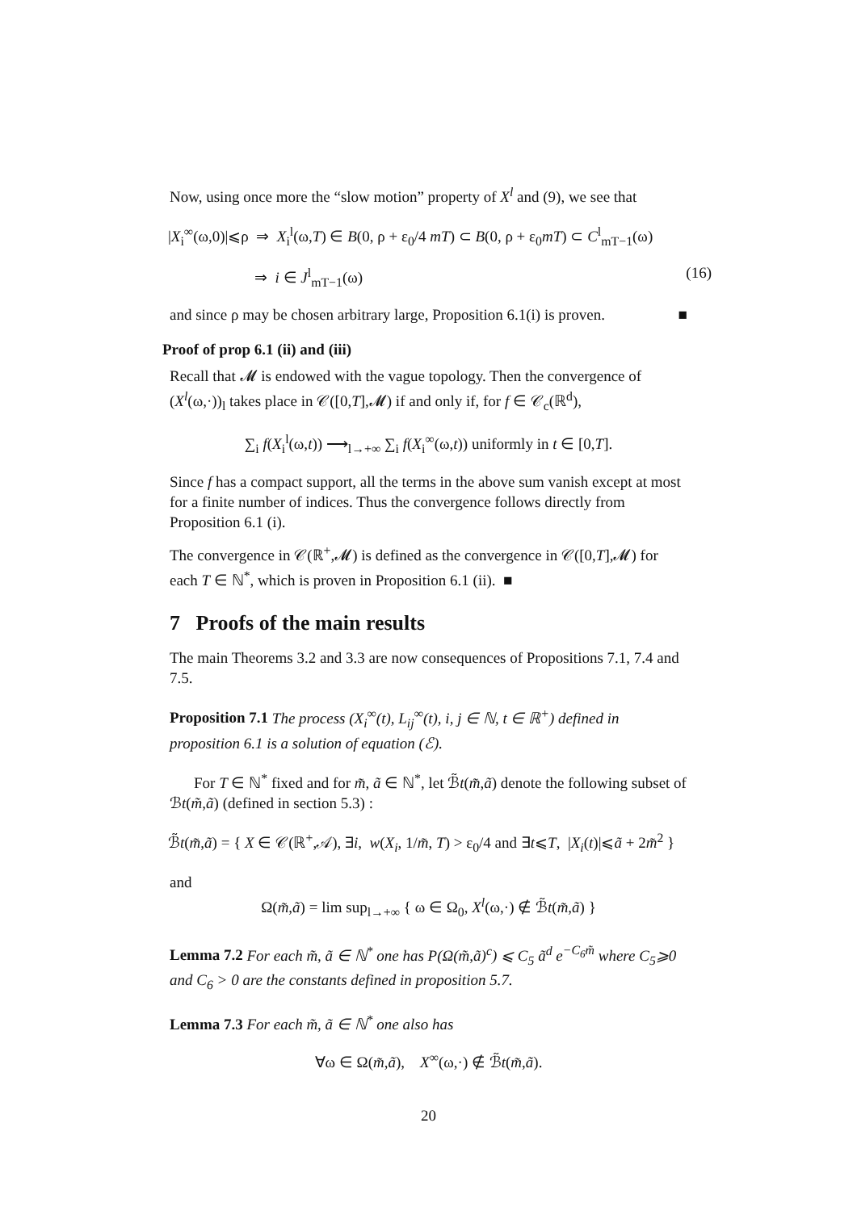Now, using once more the “slow motion” property of X<sup>l</sup> and (9), we see that
|X<sub>i</sub><sup>∞</sup>(ω,0)|⩽ρ ⇒ X<sub>i</sub><sup>l</sup>(ω,T) ∈ B(0, ρ + ε<sub>0</sub>/4 mT) ⊂ B(0, ρ + ε<sub>0</sub>mT) ⊂ C<sup>l</sup><sub>mT−1</sub>(ω)
⇒ i ∈ J<sup>l</sup><sub>mT−1</sub>(ω) (16)
and since ρ may be chosen arbitrary large, Proposition 6.1(i) is proven. ■
Proof of prop 6.1 (ii) and (iii)
Recall that 𝓜 is endowed with the vague topology. Then the convergence of (X<sup>l</sup>(ω,·))<sub>l</sub> takes place in 𝒞([0,T],𝓜) if and only if, for f ∈ 𝒞<sub>c</sub>(ℝ<sup>d</sup>),
∑<sub>i</sub> f(X<sub>i</sub><sup>l</sup>(ω,t)) ⟶<sub>l→+∞</sub> ∑<sub>i</sub> f(X<sub>i</sub><sup>∞</sup>(ω,t)) uniformly in t ∈ [0,T].
Since f has a compact support, all the terms in the above sum vanish except at most for a finite number of indices. Thus the convergence follows directly from Proposition 6.1 (i).
The convergence in 𝒞(ℝ<sup>+</sup>,𝓜) is defined as the convergence in 𝒞([0,T],𝓜) for each T ∈ ℕ<sup>*</sup>, which is proven in Proposition 6.1 (ii). ■
7 Proofs of the main results
The main Theorems 3.2 and 3.3 are now consequences of Propositions 7.1, 7.4 and 7.5.
Proposition 7.1 The process (X<sub>i</sub><sup>∞</sup>(t), L<sub>ij</sub><sup>∞</sup>(t), i, j ∈ ℕ, t ∈ ℝ<sup>+</sup>) defined in proposition 6.1 is a solution of equation (ℰ).
For T ∈ ℕ<sup>*</sup> fixed and for m̃, ã ∈ ℕ<sup>*</sup>, let ℬ̃t(m̃,ã) denote the following subset of ℬt(m̃,ã) (defined in section 5.3) :
ℬ̃t(m̃,ã) = { X ∈ 𝒞(ℝ<sup>+</sup>,𝒜), ∃i, w(X<sub>i</sub>, 1/m̃, T) > ε<sub>0</sub>/4 and ∃t⩽T, |X<sub>i</sub>(t)|⩽ã + 2m̃<sup>2</sup> }
and
Ω(m̃,ã) = lim sup<sub>l→+∞</sub> { ω ∈ Ω<sub>0</sub>, X<sup>l</sup>(ω,·) ∉ ℬ̃t(m̃,ã) }
Lemma 7.2 For each m̃, ã ∈ ℕ<sup>*</sup> one has P(Ω(m̃,ã)<sup>c</sup>) ⩽ C<sub>5</sub> ã<sup>d</sup> e<sup>−C<sub>6</sub>m̃</sup> where C<sub>5</sub>⩾0 and C<sub>6</sub> > 0 are the constants defined in proposition 5.7.
Lemma 7.3 For each m̃, ã ∈ ℕ<sup>*</sup> one also has
∀ω ∈ Ω(m̃,ã), X<sup>∞</sup>(ω,·) ∉ ℬ̃t(m̃,ã).
20